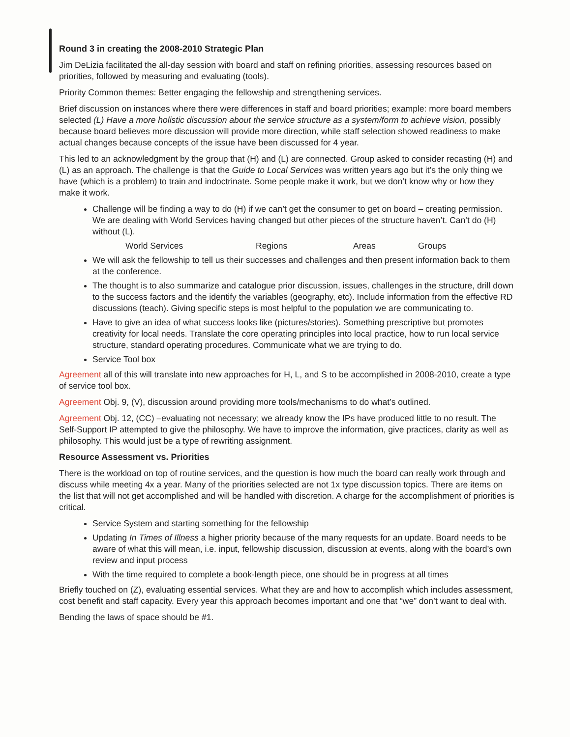Round 3 in creating the 2008-2010 Strategic Plan
Jim DeLizia facilitated the all-day session with board and staff on refining priorities, assessing resources based on priorities, followed by measuring and evaluating (tools).
Priority Common themes: Better engaging the fellowship and strengthening services.
Brief discussion on instances where there were differences in staff and board priorities; example: more board members selected (L) Have a more holistic discussion about the service structure as a system/form to achieve vision, possibly because board believes more discussion will provide more direction, while staff selection showed readiness to make actual changes because concepts of the issue have been discussed for 4 year.
This led to an acknowledgment by the group that (H) and (L) are connected. Group asked to consider recasting (H) and (L) as an approach. The challenge is that the Guide to Local Services was written years ago but it’s the only thing we have (which is a problem) to train and indoctrinate. Some people make it work, but we don’t know why or how they make it work.
Challenge will be finding a way to do (H) if we can’t get the consumer to get on board – creating permission. We are dealing with World Services having changed but other pieces of the structure haven’t. Can’t do (H) without (L).
World Services Regions Areas Groups
We will ask the fellowship to tell us their successes and challenges and then present information back to them at the conference.
The thought is to also summarize and catalogue prior discussion, issues, challenges in the structure, drill down to the success factors and the identify the variables (geography, etc). Include information from the effective RD discussions (teach). Giving specific steps is most helpful to the population we are communicating to.
Have to give an idea of what success looks like (pictures/stories). Something prescriptive but promotes creativity for local needs. Translate the core operating principles into local practice, how to run local service structure, standard operating procedures. Communicate what we are trying to do.
Service Tool box
Agreement all of this will translate into new approaches for H, L, and S to be accomplished in 2008-2010, create a type of service tool box.
Agreement Obj. 9, (V), discussion around providing more tools/mechanisms to do what’s outlined.
Agreement Obj. 12, (CC) –evaluating not necessary; we already know the IPs have produced little to no result. The Self-Support IP attempted to give the philosophy. We have to improve the information, give practices, clarity as well as philosophy. This would just be a type of rewriting assignment.
Resource Assessment vs. Priorities
There is the workload on top of routine services, and the question is how much the board can really work through and discuss while meeting 4x a year. Many of the priorities selected are not 1x type discussion topics. There are items on the list that will not get accomplished and will be handled with discretion. A charge for the accomplishment of priorities is critical.
Service System and starting something for the fellowship
Updating In Times of Illness a higher priority because of the many requests for an update. Board needs to be aware of what this will mean, i.e. input, fellowship discussion, discussion at events, along with the board’s own review and input process
With the time required to complete a book-length piece, one should be in progress at all times
Briefly touched on (Z), evaluating essential services. What they are and how to accomplish which includes assessment, cost benefit and staff capacity. Every year this approach becomes important and one that “we” don’t want to deal with.
Bending the laws of space should be #1.